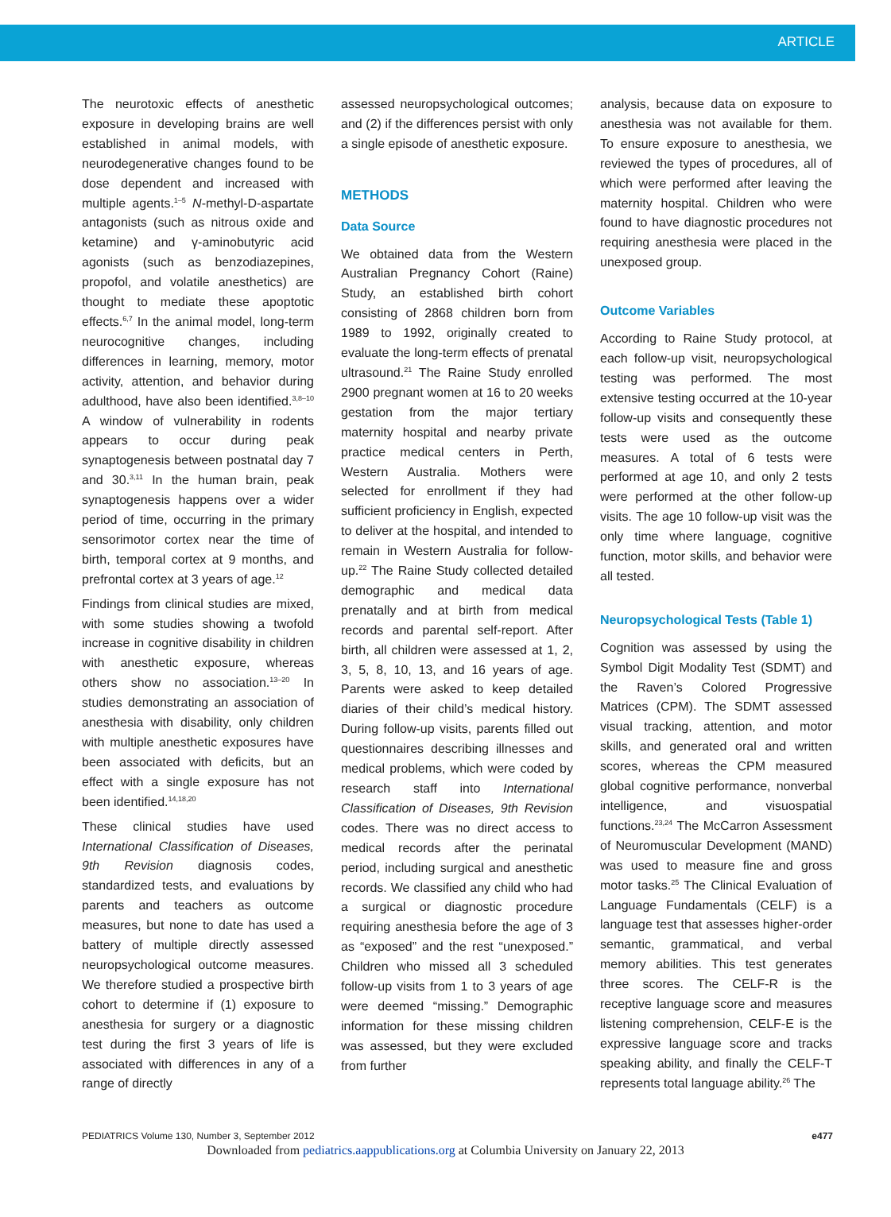ARTICLE
The neurotoxic effects of anesthetic exposure in developing brains are well established in animal models, with neurodegenerative changes found to be dose dependent and increased with multiple agents.<sup>1–5</sup> N-methyl-D-aspartate antagonists (such as nitrous oxide and ketamine) and γ-aminobutyric acid agonists (such as benzodiazepines, propofol, and volatile anesthetics) are thought to mediate these apoptotic effects.<sup>6,7</sup> In the animal model, long-term neurocognitive changes, including differences in learning, memory, motor activity, attention, and behavior during adulthood, have also been identified.<sup>3,8–10</sup> A window of vulnerability in rodents appears to occur during peak synaptogenesis between postnatal day 7 and 30.<sup>3,11</sup> In the human brain, peak synaptogenesis happens over a wider period of time, occurring in the primary sensorimotor cortex near the time of birth, temporal cortex at 9 months, and prefrontal cortex at 3 years of age.<sup>12</sup>
Findings from clinical studies are mixed, with some studies showing a twofold increase in cognitive disability in children with anesthetic exposure, whereas others show no association.<sup>13–20</sup> In studies demonstrating an association of anesthesia with disability, only children with multiple anesthetic exposures have been associated with deficits, but an effect with a single exposure has not been identified.<sup>14,18,20</sup>
These clinical studies have used International Classification of Diseases, 9th Revision diagnosis codes, standardized tests, and evaluations by parents and teachers as outcome measures, but none to date has used a battery of multiple directly assessed neuropsychological outcome measures. We therefore studied a prospective birth cohort to determine if (1) exposure to anesthesia for surgery or a diagnostic test during the first 3 years of life is associated with differences in any of a range of directly
assessed neuropsychological outcomes; and (2) if the differences persist with only a single episode of anesthetic exposure.
METHODS
Data Source
We obtained data from the Western Australian Pregnancy Cohort (Raine) Study, an established birth cohort consisting of 2868 children born from 1989 to 1992, originally created to evaluate the long-term effects of prenatal ultrasound.<sup>21</sup> The Raine Study enrolled 2900 pregnant women at 16 to 20 weeks gestation from the major tertiary maternity hospital and nearby private practice medical centers in Perth, Western Australia. Mothers were selected for enrollment if they had sufficient proficiency in English, expected to deliver at the hospital, and intended to remain in Western Australia for follow-up.<sup>22</sup> The Raine Study collected detailed demographic and medical data prenatally and at birth from medical records and parental self-report. After birth, all children were assessed at 1, 2, 3, 5, 8, 10, 13, and 16 years of age. Parents were asked to keep detailed diaries of their child’s medical history. During follow-up visits, parents filled out questionnaires describing illnesses and medical problems, which were coded by research staff into International Classification of Diseases, 9th Revision codes. There was no direct access to medical records after the perinatal period, including surgical and anesthetic records. We classified any child who had a surgical or diagnostic procedure requiring anesthesia before the age of 3 as “exposed” and the rest “unexposed.” Children who missed all 3 scheduled follow-up visits from 1 to 3 years of age were deemed “missing.” Demographic information for these missing children was assessed, but they were excluded from further
analysis, because data on exposure to anesthesia was not available for them. To ensure exposure to anesthesia, we reviewed the types of procedures, all of which were performed after leaving the maternity hospital. Children who were found to have diagnostic procedures not requiring anesthesia were placed in the unexposed group.
Outcome Variables
According to Raine Study protocol, at each follow-up visit, neuropsychological testing was performed. The most extensive testing occurred at the 10-year follow-up visits and consequently these tests were used as the outcome measures. A total of 6 tests were performed at age 10, and only 2 tests were performed at the other follow-up visits. The age 10 follow-up visit was the only time where language, cognitive function, motor skills, and behavior were all tested.
Neuropsychological Tests (Table 1)
Cognition was assessed by using the Symbol Digit Modality Test (SDMT) and the Raven’s Colored Progressive Matrices (CPM). The SDMT assessed visual tracking, attention, and motor skills, and generated oral and written scores, whereas the CPM measured global cognitive performance, nonverbal intelligence, and visuospatial functions.<sup>23,24</sup> The McCarron Assessment of Neuromuscular Development (MAND) was used to measure fine and gross motor tasks.<sup>25</sup> The Clinical Evaluation of Language Fundamentals (CELF) is a language test that assesses higher-order semantic, grammatical, and verbal memory abilities. This test generates three scores. The CELF-R is the receptive language score and measures listening comprehension, CELF-E is the expressive language score and tracks speaking ability, and finally the CELF-T represents total language ability.<sup>26</sup> The
PEDIATRICS Volume 130, Number 3, September 2012 e477
Downloaded from pediatrics.aappublications.org at Columbia University on January 22, 2013